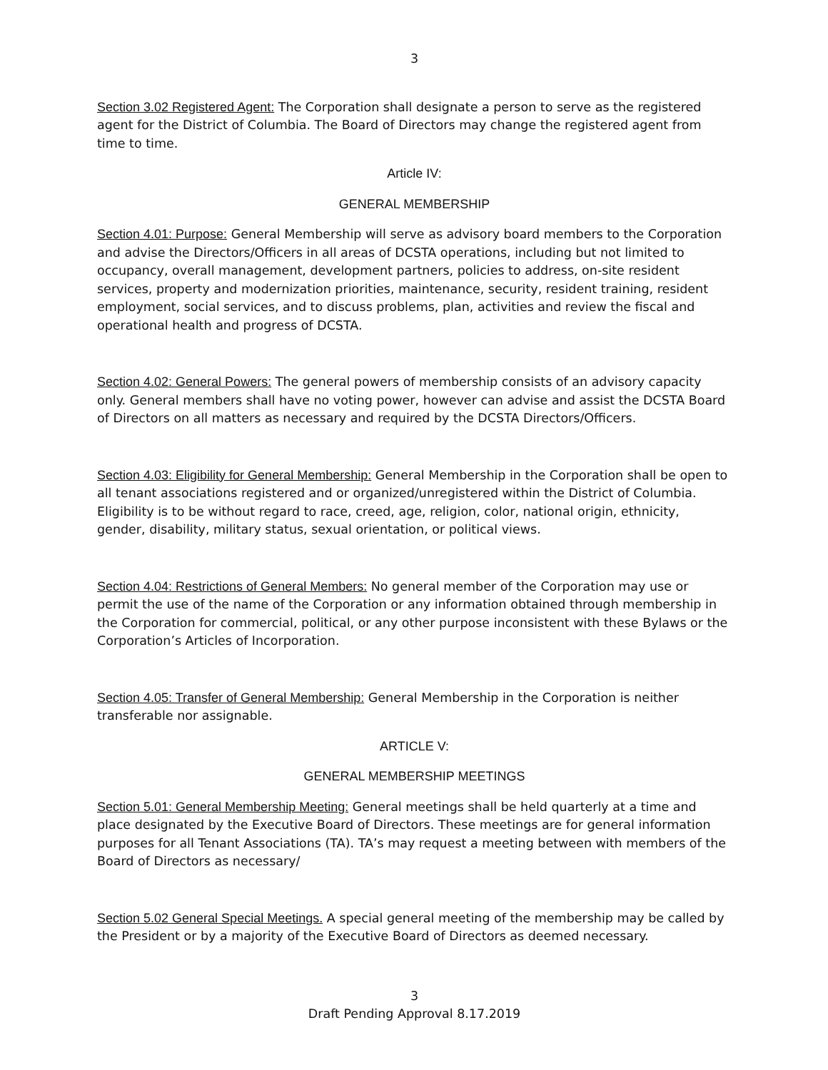3
Section 3.02 Registered Agent: The Corporation shall designate a person to serve as the registered agent for the District of Columbia. The Board of Directors may change the registered agent from time to time.
Article IV:
GENERAL MEMBERSHIP
Section 4.01: Purpose: General Membership will serve as advisory board members to the Corporation and advise the Directors/Officers in all areas of DCSTA operations, including but not limited to occupancy, overall management, development partners, policies to address, on-site resident services, property and modernization priorities, maintenance, security, resident training, resident employment, social services, and to discuss problems, plan, activities and review the fiscal and operational health and progress of DCSTA.
Section 4.02: General Powers: The general powers of membership consists of an advisory capacity only. General members shall have no voting power, however can advise and assist the DCSTA Board of Directors on all matters as necessary and required by the DCSTA Directors/Officers.
Section 4.03: Eligibility for General Membership: General Membership in the Corporation shall be open to all tenant associations registered and or organized/unregistered within the District of Columbia. Eligibility is to be without regard to race, creed, age, religion, color, national origin, ethnicity, gender, disability, military status, sexual orientation, or political views.
Section 4.04: Restrictions of General Members: No general member of the Corporation may use or permit the use of the name of the Corporation or any information obtained through membership in the Corporation for commercial, political, or any other purpose inconsistent with these Bylaws or the Corporation’s Articles of Incorporation.
Section 4.05: Transfer of General Membership: General Membership in the Corporation is neither transferable nor assignable.
ARTICLE V:
GENERAL MEMBERSHIP MEETINGS
Section 5.01: General Membership Meeting: General meetings shall be held quarterly at a time and place designated by the Executive Board of Directors. These meetings are for general information purposes for all Tenant Associations (TA). TA’s may request a meeting between with members of the Board of Directors as necessary/
Section 5.02 General Special Meetings. A special general meeting of the membership may be called by the President or by a majority of the Executive Board of Directors as deemed necessary.
3
Draft Pending Approval 8.17.2019